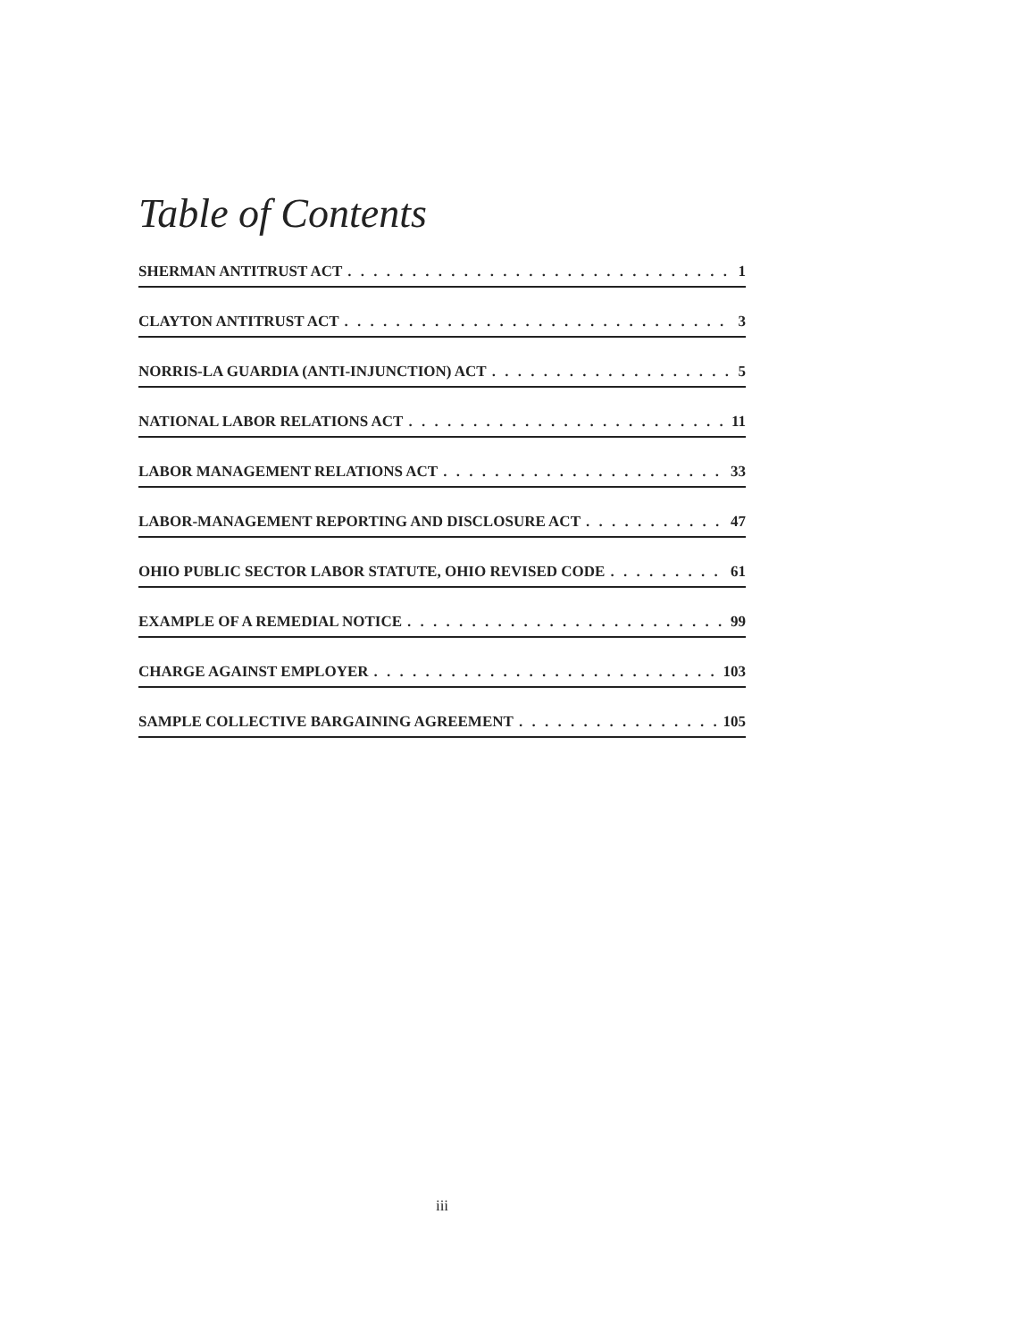Table of Contents
SHERMAN ANTITRUST ACT 1
CLAYTON ANTITRUST ACT 3
NORRIS-LA GUARDIA (ANTI-INJUNCTION) ACT 5
NATIONAL LABOR RELATIONS ACT 11
LABOR MANAGEMENT RELATIONS ACT 33
LABOR-MANAGEMENT REPORTING AND DISCLOSURE ACT 47
OHIO PUBLIC SECTOR LABOR STATUTE, OHIO REVISED CODE 61
EXAMPLE OF A REMEDIAL NOTICE 99
CHARGE AGAINST EMPLOYER 103
SAMPLE COLLECTIVE BARGAINING AGREEMENT 105
iii